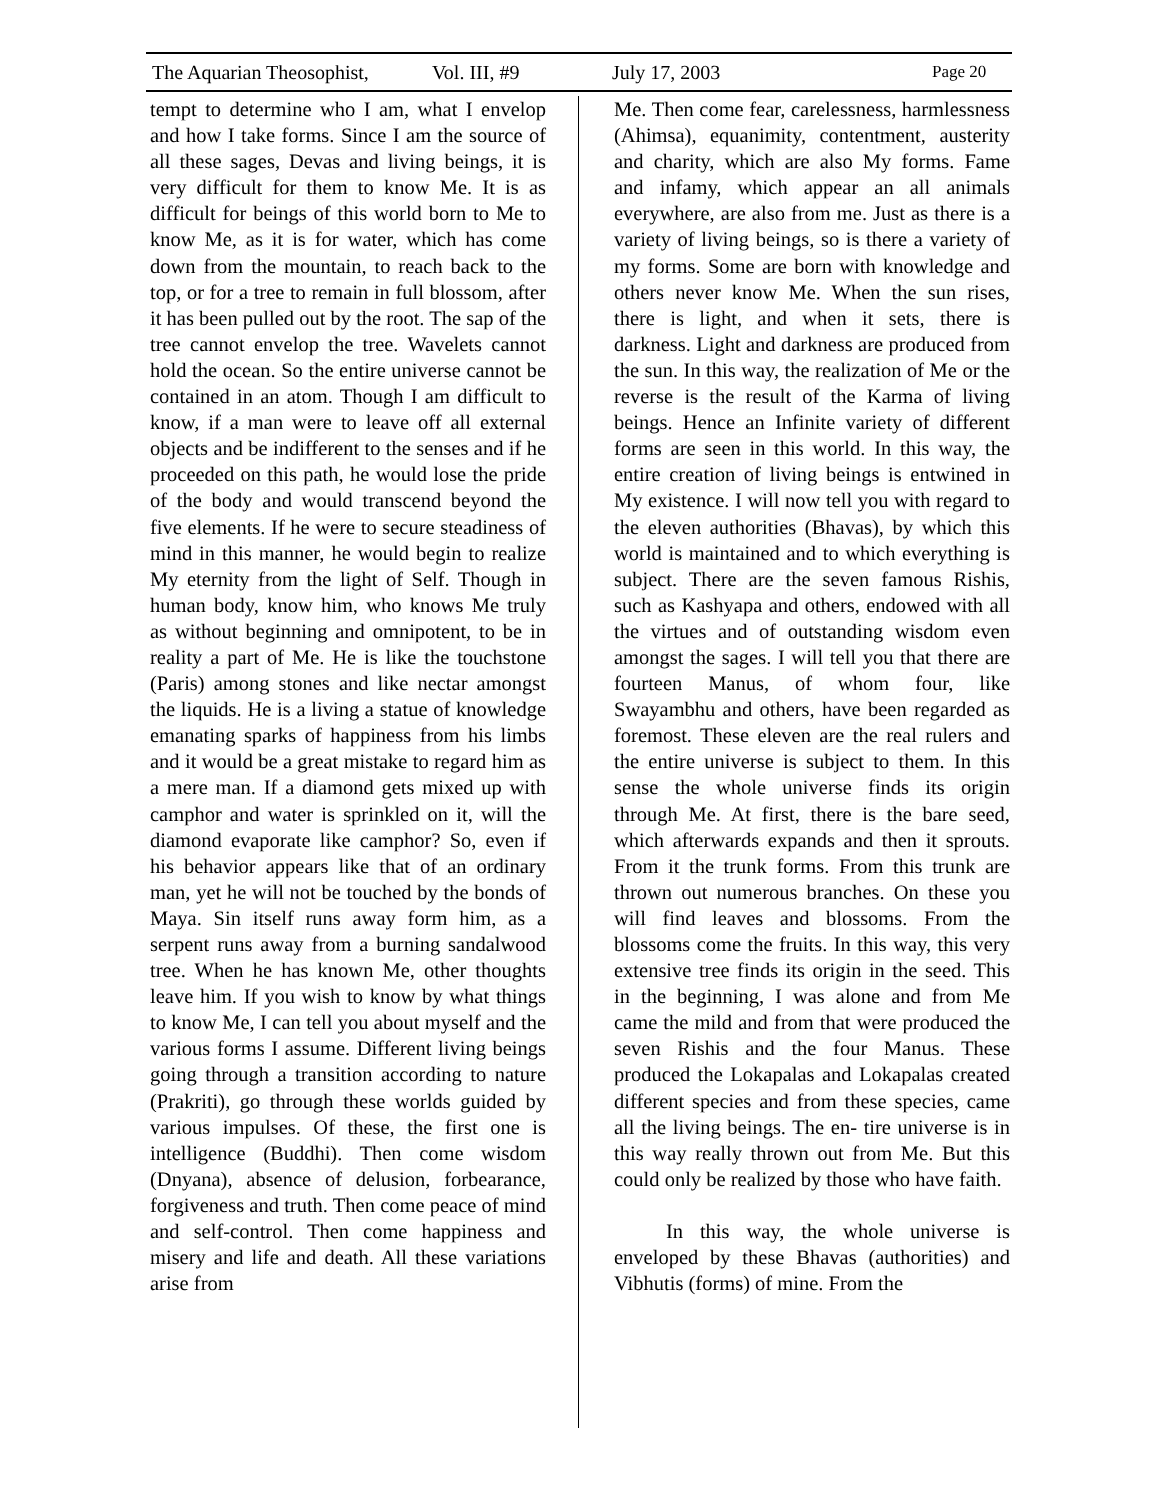The Aquarian Theosophist, Vol. III, #9 July 17, 2003 Page 20
tempt to determine who I am, what I envelop and how I take forms. Since I am the source of all these sages, Devas and living beings, it is very difficult for them to know Me. It is as difficult for beings of this world born to Me to know Me, as it is for water, which has come down from the mountain, to reach back to the top, or for a tree to remain in full blossom, after it has been pulled out by the root. The sap of the tree cannot envelop the tree. Wavelets cannot hold the ocean. So the entire universe cannot be contained in an atom. Though I am difficult to know, if a man were to leave off all external objects and be indifferent to the senses and if he proceeded on this path, he would lose the pride of the body and would transcend beyond the five elements. If he were to secure steadiness of mind in this manner, he would begin to realize My eternity from the light of Self. Though in human body, know him, who knows Me truly as without beginning and omnipotent, to be in reality a part of Me. He is like the touchstone (Paris) among stones and like nectar amongst the liquids. He is a living a statue of knowledge emanating sparks of happiness from his limbs and it would be a great mistake to regard him as a mere man. If a diamond gets mixed up with camphor and water is sprinkled on it, will the diamond evaporate like camphor? So, even if his behavior appears like that of an ordinary man, yet he will not be touched by the bonds of Maya. Sin itself runs away form him, as a serpent runs away from a burning sandalwood tree. When he has known Me, other thoughts leave him. If you wish to know by what things to know Me, I can tell you about myself and the various forms I assume. Different living beings going through a transition according to nature (Prakriti), go through these worlds guided by various impulses. Of these, the first one is intelligence (Buddhi). Then come wisdom (Dnyana), absence of delusion, forbearance, forgiveness and truth. Then come peace of mind and self-control. Then come happiness and misery and life and death. All these variations arise from
Me. Then come fear, carelessness, harmlessness (Ahimsa), equanimity, contentment, austerity and charity, which are also My forms. Fame and infamy, which appear an all animals everywhere, are also from me. Just as there is a variety of living beings, so is there a variety of my forms. Some are born with knowledge and others never know Me. When the sun rises, there is light, and when it sets, there is darkness. Light and darkness are produced from the sun. In this way, the realization of Me or the reverse is the result of the Karma of living beings. Hence an Infinite variety of different forms are seen in this world. In this way, the entire creation of living beings is entwined in My existence. I will now tell you with regard to the eleven authorities (Bhavas), by which this world is maintained and to which everything is subject. There are the seven famous Rishis, such as Kashyapa and others, endowed with all the virtues and of outstanding wisdom even amongst the sages. I will tell you that there are fourteen Manus, of whom four, like Swayambhu and others, have been regarded as foremost. These eleven are the real rulers and the entire universe is subject to them. In this sense the whole universe finds its origin through Me. At first, there is the bare seed, which afterwards expands and then it sprouts. From it the trunk forms. From this trunk are thrown out numerous branches. On these you will find leaves and blossoms. From the blossoms come the fruits. In this way, this very extensive tree finds its origin in the seed. This in the beginning, I was alone and from Me came the mild and from that were produced the seven Rishis and the four Manus. These produced the Lokapalas and Lokapalas created different species and from these species, came all the living beings. The en- tire universe is in this way really thrown out from Me. But this could only be realized by those who have faith.
In this way, the whole universe is enveloped by these Bhavas (authorities) and Vibhutis (forms) of mine. From the